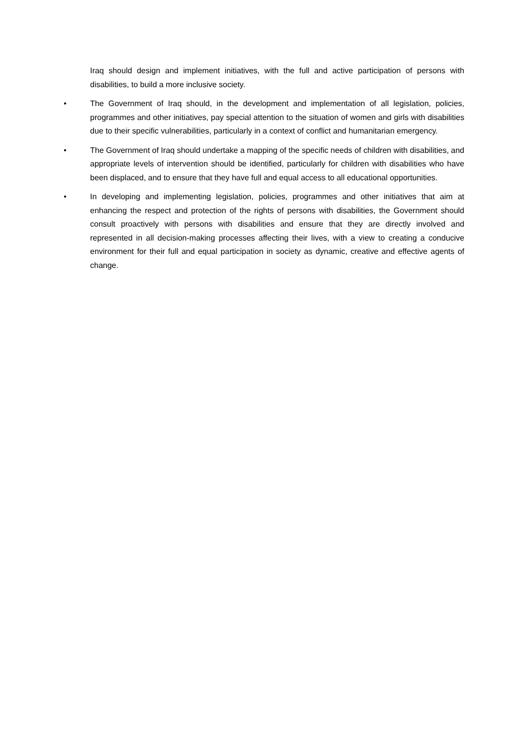Iraq should design and implement initiatives, with the full and active participation of persons with disabilities, to build a more inclusive society.
• The Government of Iraq should, in the development and implementation of all legislation, policies, programmes and other initiatives, pay special attention to the situation of women and girls with disabilities due to their specific vulnerabilities, particularly in a context of conflict and humanitarian emergency.
• The Government of Iraq should undertake a mapping of the specific needs of children with disabilities, and appropriate levels of intervention should be identified, particularly for children with disabilities who have been displaced, and to ensure that they have full and equal access to all educational opportunities.
• In developing and implementing legislation, policies, programmes and other initiatives that aim at enhancing the respect and protection of the rights of persons with disabilities, the Government should consult proactively with persons with disabilities and ensure that they are directly involved and represented in all decision-making processes affecting their lives, with a view to creating a conducive environment for their full and equal participation in society as dynamic, creative and effective agents of change.